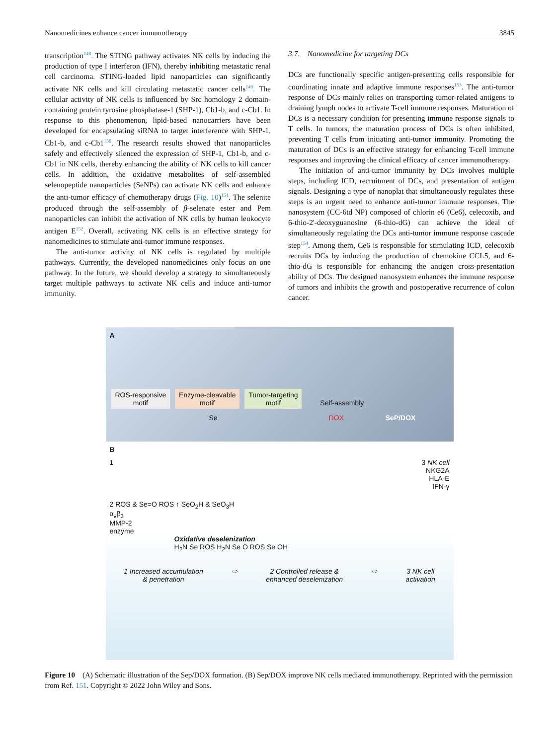Nanomedicines enhance cancer immunotherapy 3845
transcription<sup>148</sup>. The STING pathway activates NK cells by inducing the production of type I interferon (IFN), thereby inhibiting metastatic renal cell carcinoma. STING-loaded lipid nanoparticles can significantly activate NK cells and kill circulating metastatic cancer cells<sup>149</sup>. The cellular activity of NK cells is influenced by Src homology 2 domain-containing protein tyrosine phosphatase-1 (SHP-1), Cb1-b, and c-Cb1. In response to this phenomenon, lipid-based nanocarriers have been developed for encapsulating siRNA to target interference with SHP-1, Cb1-b, and c-Cb1<sup>150</sup>. The research results showed that nanoparticles safely and effectively silenced the expression of SHP-1, Cb1-b, and c-Cb1 in NK cells, thereby enhancing the ability of NK cells to kill cancer cells. In addition, the oxidative metabolites of self-assembled selenopeptide nanoparticles (SeNPs) can activate NK cells and enhance the anti-tumor efficacy of chemotherapy drugs (Fig. 10)<sup>151</sup>. The selenite produced through the self-assembly of β-selenate ester and Pem nanoparticles can inhibit the activation of NK cells by human leukocyte antigen E<sup>152</sup>. Overall, activating NK cells is an effective strategy for nanomedicines to stimulate anti-tumor immune responses.
The anti-tumor activity of NK cells is regulated by multiple pathways. Currently, the developed nanomedicines only focus on one pathway. In the future, we should develop a strategy to simultaneously target multiple pathways to activate NK cells and induce anti-tumor immunity.
3.7. Nanomedicine for targeting DCs
DCs are functionally specific antigen-presenting cells responsible for coordinating innate and adaptive immune responses<sup>153</sup>. The anti-tumor response of DCs mainly relies on transporting tumor-related antigens to draining lymph nodes to activate T-cell immune responses. Maturation of DCs is a necessary condition for presenting immune response signals to T cells. In tumors, the maturation process of DCs is often inhibited, preventing T cells from initiating anti-tumor immunity. Promoting the maturation of DCs is an effective strategy for enhancing T-cell immune responses and improving the clinical efficacy of cancer immunotherapy.
The initiation of anti-tumor immunity by DCs involves multiple steps, including ICD, recruitment of DCs, and presentation of antigen signals. Designing a type of nanoplat that simultaneously regulates these steps is an urgent need to enhance anti-tumor immune responses. The nanosystem (CC-6td NP) composed of chlorin e6 (Ce6), celecoxib, and 6-thio-2'-deoxyguanosine (6-thio-dG) can achieve the ideal of simultaneously regulating the DCs anti-tumor immune response cascade step<sup>154</sup>. Among them, Ce6 is responsible for stimulating ICD, celecoxib recruits DCs by inducing the production of chemokine CCL5, and 6-thio-dG is responsible for enhancing the antigen cross-presentation ability of DCs. The designed nanosystem enhances the immune response of tumors and inhibits the growth and postoperative recurrence of colon cancer.
A
ROS-responsive
motif Enzyme-cleavable
motif Tumor-targeting
motif Self-assembly
Se DOX SeP/DOX
B
1 3 NK cell
NKG2A
HLA-E
IFN-γ
2 ROS & Se=O ROS ↑ SeO<sub>2</sub>H & SeO<sub>3</sub>H
α<sub>v</sub>β<sub>3</sub>
MMP-2
enzyme
Oxidative deselenization
H<sub>2</sub>N Se ROS H<sub>2</sub>N Se O ROS Se OH
1 Increased accumulation
& penetration ⇨ 2 Controlled release &
enhanced deselenization ⇨ 3 NK cell
activation
Figure 10 (A) Schematic illustration of the Sep/DOX formation. (B) Sep/DOX improve NK cells mediated immunotherapy. Reprinted with the permission from Ref. 151. Copyright © 2022 John Wiley and Sons.